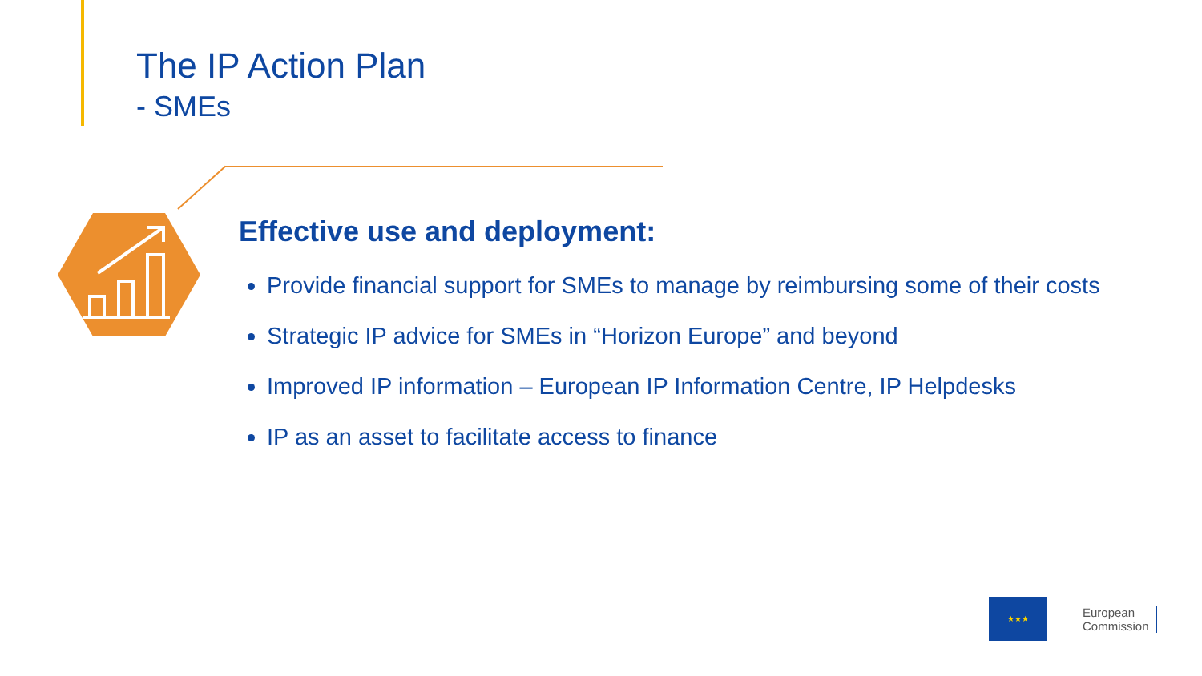The IP Action Plan
- SMEs
Effective use and deployment:
Provide financial support for SMEs to manage by reimbursing some of their costs
Strategic IP advice for SMEs in “Horizon Europe” and beyond
Improved IP information – European IP Information Centre, IP Helpdesks
IP as an asset to facilitate access to finance
★★★
European
Commission